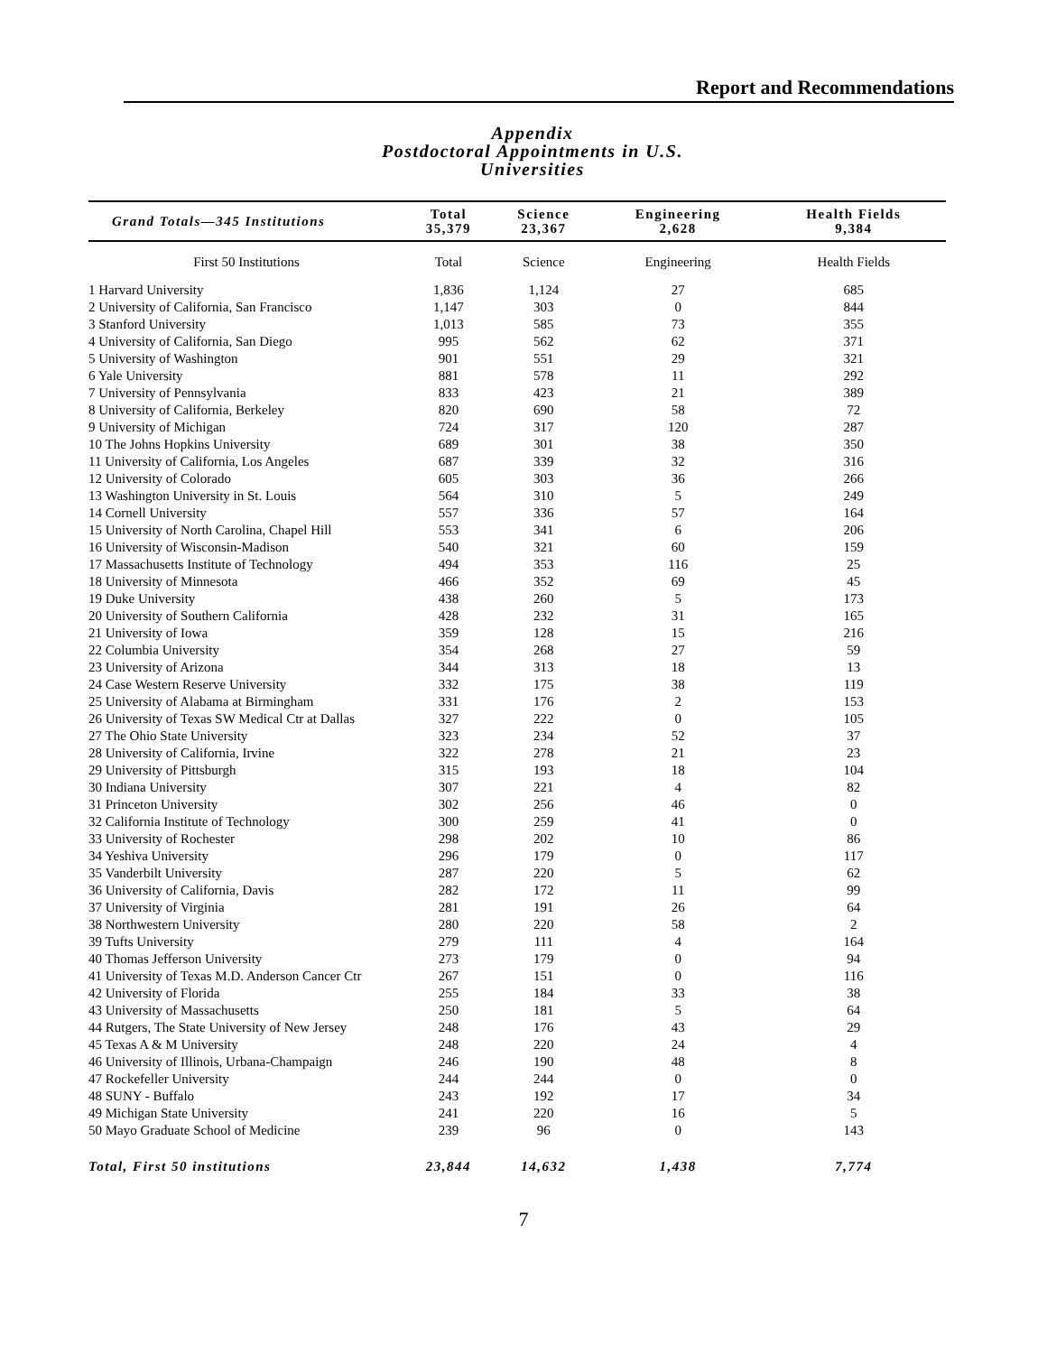Report and Recommendations
Appendix
Postdoctoral Appointments in U.S. Universities
| Grand Totals—345 Institutions | Total 35,379 | Science 23,367 | Engineering 2,628 | Health Fields 9,384 |
| --- | --- | --- | --- | --- |
| First 50 Institutions | Total | Science | Engineering | Health Fields |
| 1 Harvard University | 1,836 | 1,124 | 27 | 685 |
| 2 University of California, San Francisco | 1,147 | 303 | 0 | 844 |
| 3 Stanford University | 1,013 | 585 | 73 | 355 |
| 4 University of California, San Diego | 995 | 562 | 62 | 371 |
| 5 University of Washington | 901 | 551 | 29 | 321 |
| 6 Yale University | 881 | 578 | 11 | 292 |
| 7 University of Pennsylvania | 833 | 423 | 21 | 389 |
| 8 University of California, Berkeley | 820 | 690 | 58 | 72 |
| 9 University of Michigan | 724 | 317 | 120 | 287 |
| 10 The Johns Hopkins University | 689 | 301 | 38 | 350 |
| 11 University of California, Los Angeles | 687 | 339 | 32 | 316 |
| 12 University of Colorado | 605 | 303 | 36 | 266 |
| 13 Washington University in St. Louis | 564 | 310 | 5 | 249 |
| 14 Cornell University | 557 | 336 | 57 | 164 |
| 15 University of North Carolina, Chapel Hill | 553 | 341 | 6 | 206 |
| 16 University of Wisconsin-Madison | 540 | 321 | 60 | 159 |
| 17 Massachusetts Institute of Technology | 494 | 353 | 116 | 25 |
| 18 University of Minnesota | 466 | 352 | 69 | 45 |
| 19 Duke University | 438 | 260 | 5 | 173 |
| 20 University of Southern California | 428 | 232 | 31 | 165 |
| 21 University of Iowa | 359 | 128 | 15 | 216 |
| 22 Columbia University | 354 | 268 | 27 | 59 |
| 23 University of Arizona | 344 | 313 | 18 | 13 |
| 24 Case Western Reserve University | 332 | 175 | 38 | 119 |
| 25 University of Alabama at Birmingham | 331 | 176 | 2 | 153 |
| 26 University of Texas SW Medical Ctr at Dallas | 327 | 222 | 0 | 105 |
| 27 The Ohio State University | 323 | 234 | 52 | 37 |
| 28 University of California, Irvine | 322 | 278 | 21 | 23 |
| 29 University of Pittsburgh | 315 | 193 | 18 | 104 |
| 30 Indiana University | 307 | 221 | 4 | 82 |
| 31 Princeton University | 302 | 256 | 46 | 0 |
| 32 California Institute of Technology | 300 | 259 | 41 | 0 |
| 33 University of Rochester | 298 | 202 | 10 | 86 |
| 34 Yeshiva University | 296 | 179 | 0 | 117 |
| 35 Vanderbilt University | 287 | 220 | 5 | 62 |
| 36 University of California, Davis | 282 | 172 | 11 | 99 |
| 37 University of Virginia | 281 | 191 | 26 | 64 |
| 38 Northwestern University | 280 | 220 | 58 | 2 |
| 39 Tufts University | 279 | 111 | 4 | 164 |
| 40 Thomas Jefferson University | 273 | 179 | 0 | 94 |
| 41 University of Texas M.D. Anderson Cancer Ctr | 267 | 151 | 0 | 116 |
| 42 University of Florida | 255 | 184 | 33 | 38 |
| 43 University of Massachusetts | 250 | 181 | 5 | 64 |
| 44 Rutgers, The State University of New Jersey | 248 | 176 | 43 | 29 |
| 45 Texas A & M University | 248 | 220 | 24 | 4 |
| 46 University of Illinois, Urbana-Champaign | 246 | 190 | 48 | 8 |
| 47 Rockefeller University | 244 | 244 | 0 | 0 |
| 48 SUNY - Buffalo | 243 | 192 | 17 | 34 |
| 49 Michigan State University | 241 | 220 | 16 | 5 |
| 50 Mayo Graduate School of Medicine | 239 | 96 | 0 | 143 |
| Total, First 50 institutions | 23,844 | 14,632 | 1,438 | 7,774 |
7